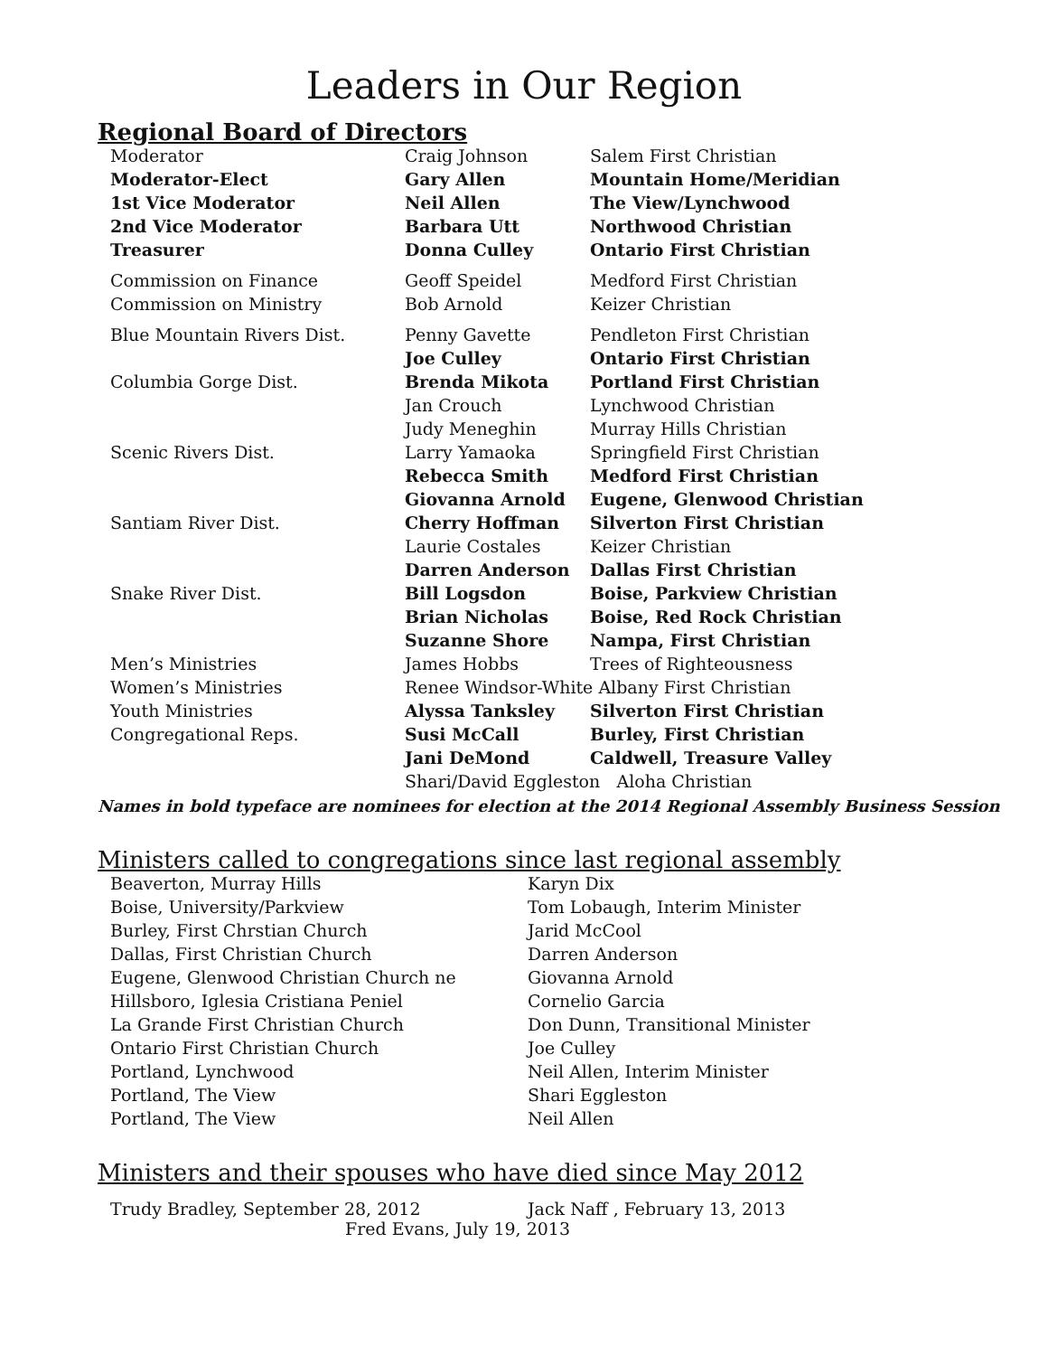Leaders in Our Region
Regional Board of Directors
| Moderator | Craig Johnson | Salem First Christian |
| Moderator-Elect | Gary Allen | Mountain Home/Meridian |
| 1st Vice Moderator | Neil Allen | The View/Lynchwood |
| 2nd Vice Moderator | Barbara Utt | Northwood Christian |
| Treasurer | Donna Culley | Ontario First Christian |
| Commission on Finance | Geoff Speidel | Medford First Christian |
| Commission on Ministry | Bob Arnold | Keizer Christian |
| Blue Mountain Rivers Dist. | Penny Gavette | Pendleton First Christian |
| | Joe Culley | Ontario First Christian |
| Columbia Gorge Dist. | Brenda Mikota | Portland First Christian |
| | Jan Crouch | Lynchwood Christian |
| | Judy Meneghin | Murray Hills Christian |
| Scenic Rivers Dist. | Larry Yamaoka | Springfield First Christian |
| | Rebecca Smith | Medford First Christian |
| | Giovanna Arnold | Eugene, Glenwood Christian |
| Santiam River Dist. | Cherry Hoffman | Silverton First Christian |
| | Laurie Costales | Keizer Christian |
| | Darren Anderson | Dallas First Christian |
| Snake River Dist. | Bill Logsdon | Boise, Parkview Christian |
| | Brian Nicholas | Boise, Red Rock Christian |
| | Suzanne Shore | Nampa, First Christian |
| Men’s Ministries | James Hobbs | Trees of Righteousness |
| Women’s Ministries | Renee Windsor-White Albany First Christian | |
| Youth Ministries | Alyssa Tanksley | Silverton First Christian |
| Congregational Reps. | Susi McCall | Burley, First Christian |
| | Jani DeMond | Caldwell, Treasure Valley |
| | Shari/David Eggleston Aloha Christian | |
Names in bold typeface are nominees for election at the 2014 Regional Assembly Business Session
Ministers called to congregations since last regional assembly
| Beaverton, Murray Hills | Karyn Dix |
| Boise, University/Parkview | Tom Lobaugh, Interim Minister |
| Burley, First Chrstian Church | Jarid McCool |
| Dallas, First Christian Church | Darren Anderson |
| Eugene, Glenwood Christian Church ne | Giovanna Arnold |
| Hillsboro, Iglesia Cristiana Peniel | Cornelio Garcia |
| La Grande First Christian Church | Don Dunn, Transitional Minister |
| Ontario First Christian Church | Joe Culley |
| Portland, Lynchwood | Neil Allen, Interim Minister |
| Portland, The View | Shari Eggleston |
| Portland, The View | Neil Allen |
Ministers and their spouses who have died since May 2012
Trudy Bradley, September 28, 2012 Jack Naff , February 13, 2013
Fred Evans, July 19, 2013